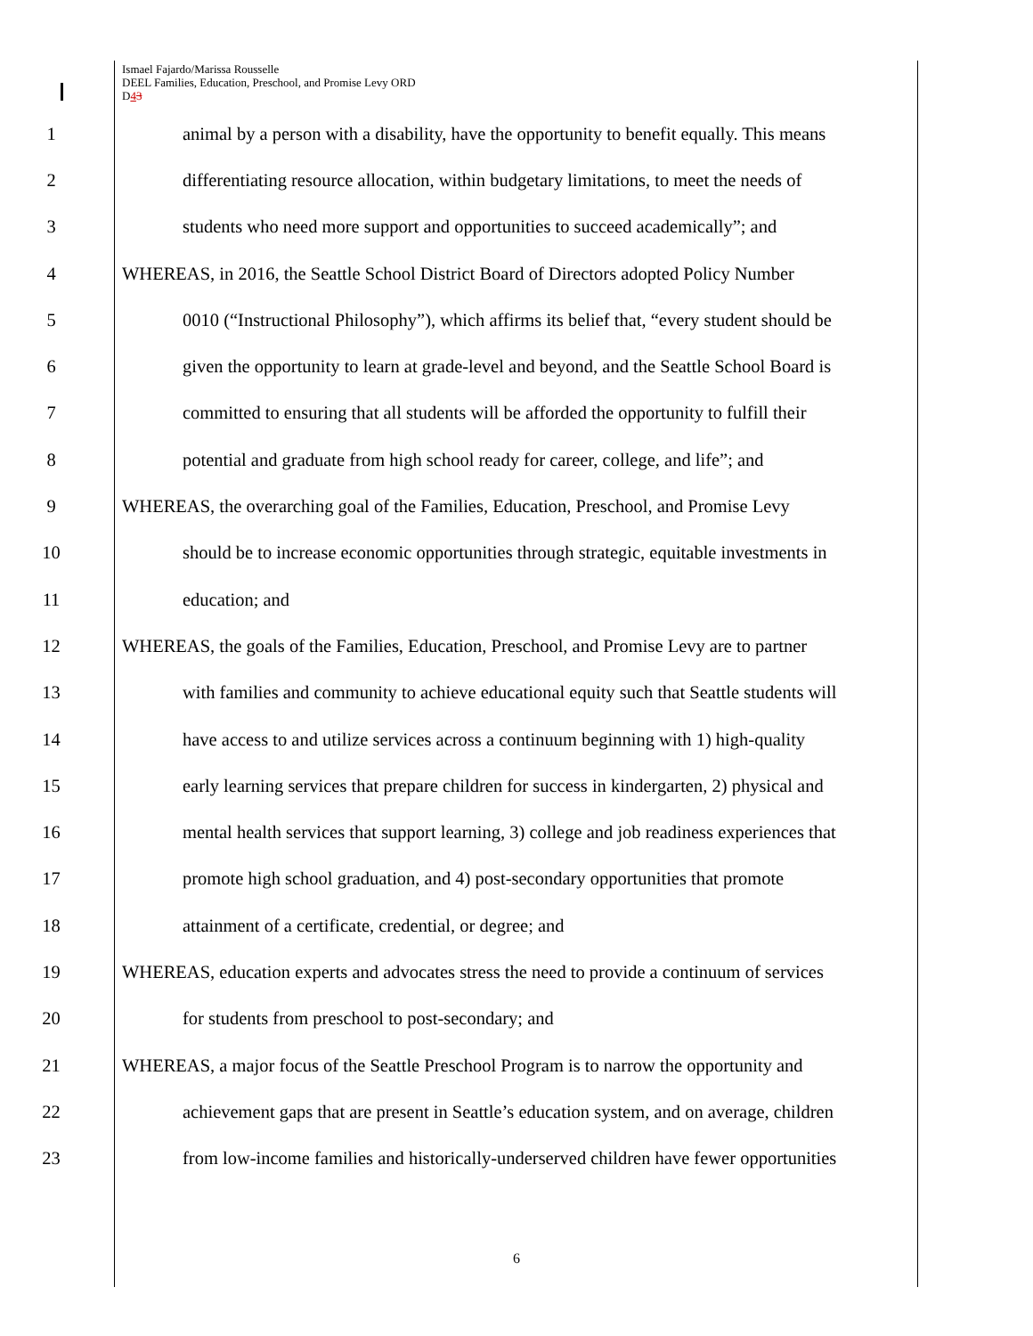Ismael Fajardo/Marissa Rousselle
DEEL Families, Education, Preschool, and Promise Levy ORD
D43
1 animal by a person with a disability, have the opportunity to benefit equally. This means
2 differentiating resource allocation, within budgetary limitations, to meet the needs of
3 students who need more support and opportunities to succeed academically”; and
4 WHEREAS, in 2016, the Seattle School District Board of Directors adopted Policy Number
5 0010 (“Instructional Philosophy”), which affirms its belief that, “every student should be
6 given the opportunity to learn at grade-level and beyond, and the Seattle School Board is
7 committed to ensuring that all students will be afforded the opportunity to fulfill their
8 potential and graduate from high school ready for career, college, and life”; and
9 WHEREAS, the overarching goal of the Families, Education, Preschool, and Promise Levy
10 should be to increase economic opportunities through strategic, equitable investments in
11 education; and
12 WHEREAS, the goals of the Families, Education, Preschool, and Promise Levy are to partner
13 with families and community to achieve educational equity such that Seattle students will
14 have access to and utilize services across a continuum beginning with 1) high-quality
15 early learning services that prepare children for success in kindergarten, 2) physical and
16 mental health services that support learning, 3) college and job readiness experiences that
17 promote high school graduation, and 4) post-secondary opportunities that promote
18 attainment of a certificate, credential, or degree; and
19 WHEREAS, education experts and advocates stress the need to provide a continuum of services
20 for students from preschool to post-secondary; and
21 WHEREAS, a major focus of the Seattle Preschool Program is to narrow the opportunity and
22 achievement gaps that are present in Seattle’s education system, and on average, children
23 from low-income families and historically-underserved children have fewer opportunities
6